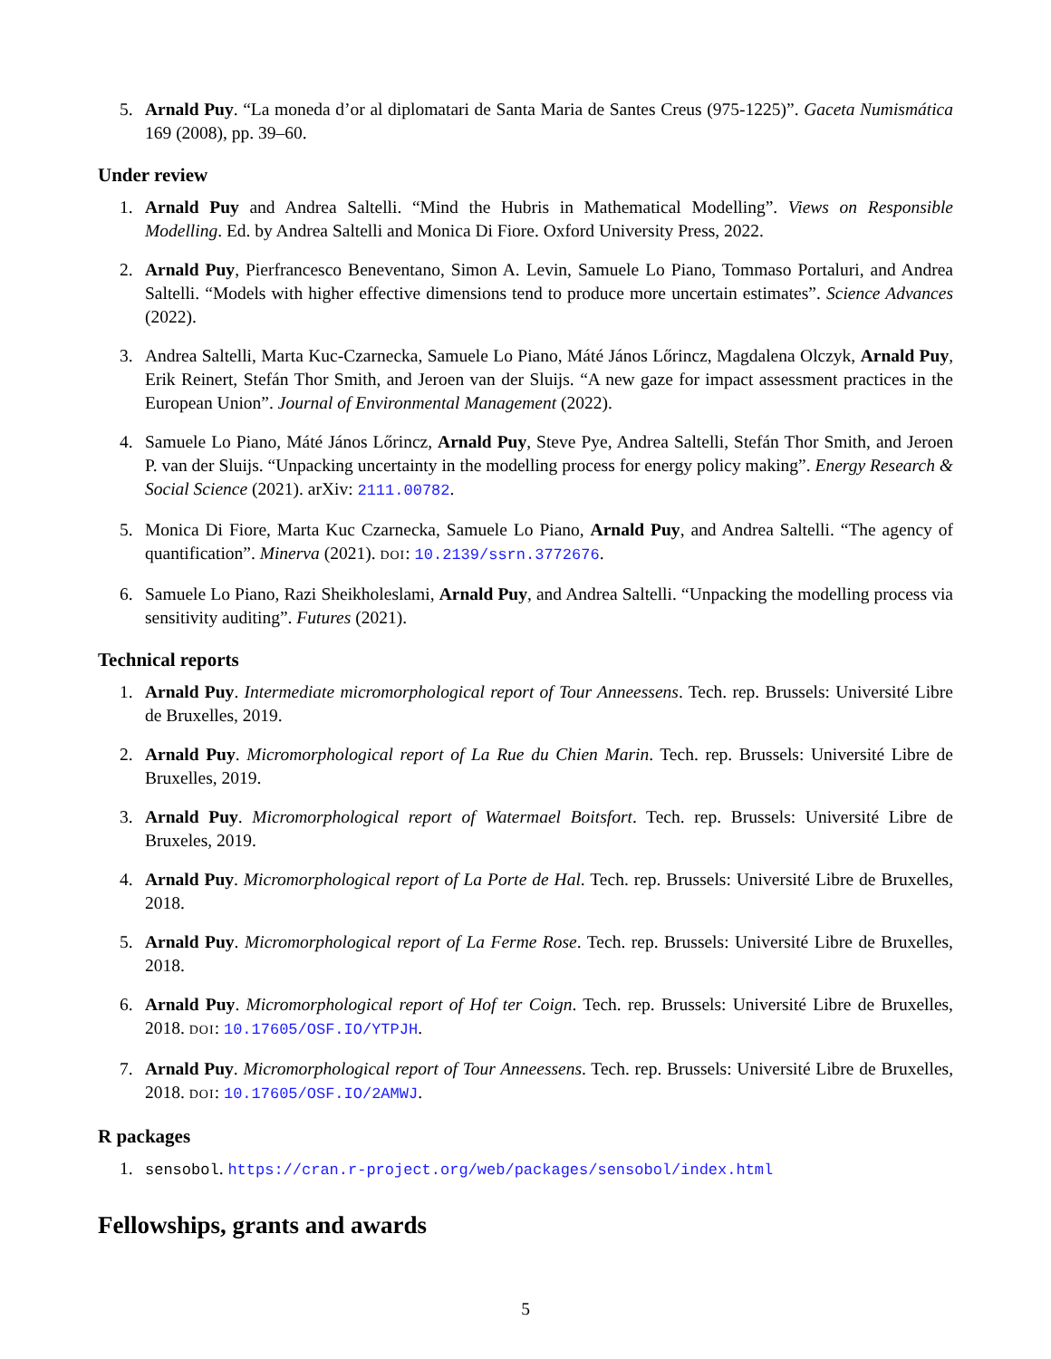5. Arnald Puy. “La moneda d’or al diplomatari de Santa Maria de Santes Creus (975-1225)”. Gaceta Numismática 169 (2008), pp. 39–60.
Under review
1. Arnald Puy and Andrea Saltelli. “Mind the Hubris in Mathematical Modelling”. Views on Responsible Modelling. Ed. by Andrea Saltelli and Monica Di Fiore. Oxford University Press, 2022.
2. Arnald Puy, Pierfrancesco Beneventano, Simon A. Levin, Samuele Lo Piano, Tommaso Portaluri, and Andrea Saltelli. “Models with higher effective dimensions tend to produce more uncertain estimates”. Science Advances (2022).
3. Andrea Saltelli, Marta Kuc-Czarnecka, Samuele Lo Piano, Máté János Lőrincz, Magdalena Olczyk, Arnald Puy, Erik Reinert, Stefán Thor Smith, and Jeroen van der Sluijs. “A new gaze for impact assessment practices in the European Union”. Journal of Environmental Management (2022).
4. Samuele Lo Piano, Máté János Lőrincz, Arnald Puy, Steve Pye, Andrea Saltelli, Stefán Thor Smith, and Jeroen P. van der Sluijs. “Unpacking uncertainty in the modelling process for energy policy making”. Energy Research & Social Science (2021). arXiv: 2111.00782.
5. Monica Di Fiore, Marta Kuc Czarnecka, Samuele Lo Piano, Arnald Puy, and Andrea Saltelli. “The agency of quantification”. Minerva (2021). DOI: 10.2139/ssrn.3772676.
6. Samuele Lo Piano, Razi Sheikholeslami, Arnald Puy, and Andrea Saltelli. “Unpacking the modelling process via sensitivity auditing”. Futures (2021).
Technical reports
1. Arnald Puy. Intermediate micromorphological report of Tour Anneessens. Tech. rep. Brussels: Université Libre de Bruxelles, 2019.
2. Arnald Puy. Micromorphological report of La Rue du Chien Marin. Tech. rep. Brussels: Université Libre de Bruxelles, 2019.
3. Arnald Puy. Micromorphological report of Watermael Boitsfort. Tech. rep. Brussels: Université Libre de Bruxeles, 2019.
4. Arnald Puy. Micromorphological report of La Porte de Hal. Tech. rep. Brussels: Université Libre de Bruxelles, 2018.
5. Arnald Puy. Micromorphological report of La Ferme Rose. Tech. rep. Brussels: Université Libre de Bruxelles, 2018.
6. Arnald Puy. Micromorphological report of Hof ter Coign. Tech. rep. Brussels: Université Libre de Bruxelles, 2018. DOI: 10.17605/OSF.IO/YTPJH.
7. Arnald Puy. Micromorphological report of Tour Anneessens. Tech. rep. Brussels: Université Libre de Bruxelles, 2018. DOI: 10.17605/OSF.IO/2AMWJ.
R packages
1. sensobol. https://cran.r-project.org/web/packages/sensobol/index.html
Fellowships, grants and awards
5